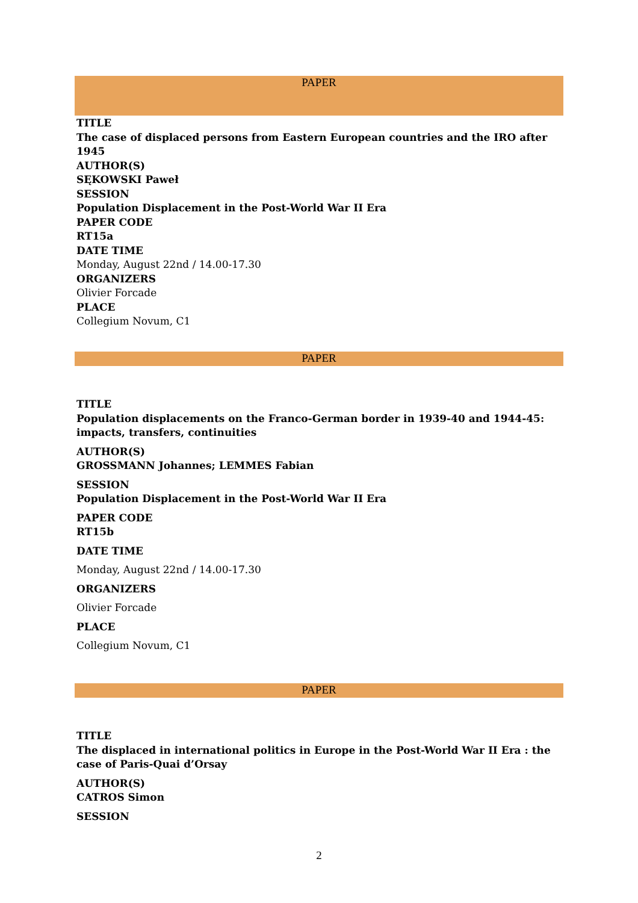PAPER
TITLE
The case of displaced persons from Eastern European countries and the IRO after 1945
AUTHOR(S)
SĘKOWSKI Paweł
SESSION
Population Displacement in the Post-World War II Era
PAPER CODE
RT15a
DATE TIME
Monday, August 22nd / 14.00-17.30
ORGANIZERS
Olivier Forcade
PLACE
Collegium Novum, C1
PAPER
TITLE
Population displacements on the Franco-German border in 1939-40 and 1944-45: impacts, transfers, continuities
AUTHOR(S)
GROSSMANN Johannes; LEMMES Fabian
SESSION
Population Displacement in the Post-World War II Era
PAPER CODE
RT15b
DATE TIME
Monday, August 22nd / 14.00-17.30
ORGANIZERS
Olivier Forcade
PLACE
Collegium Novum, C1
PAPER
TITLE
The displaced in international politics in Europe in the Post-World War II Era : the case of Paris-Quai d’Orsay
AUTHOR(S)
CATROS Simon
SESSION
2